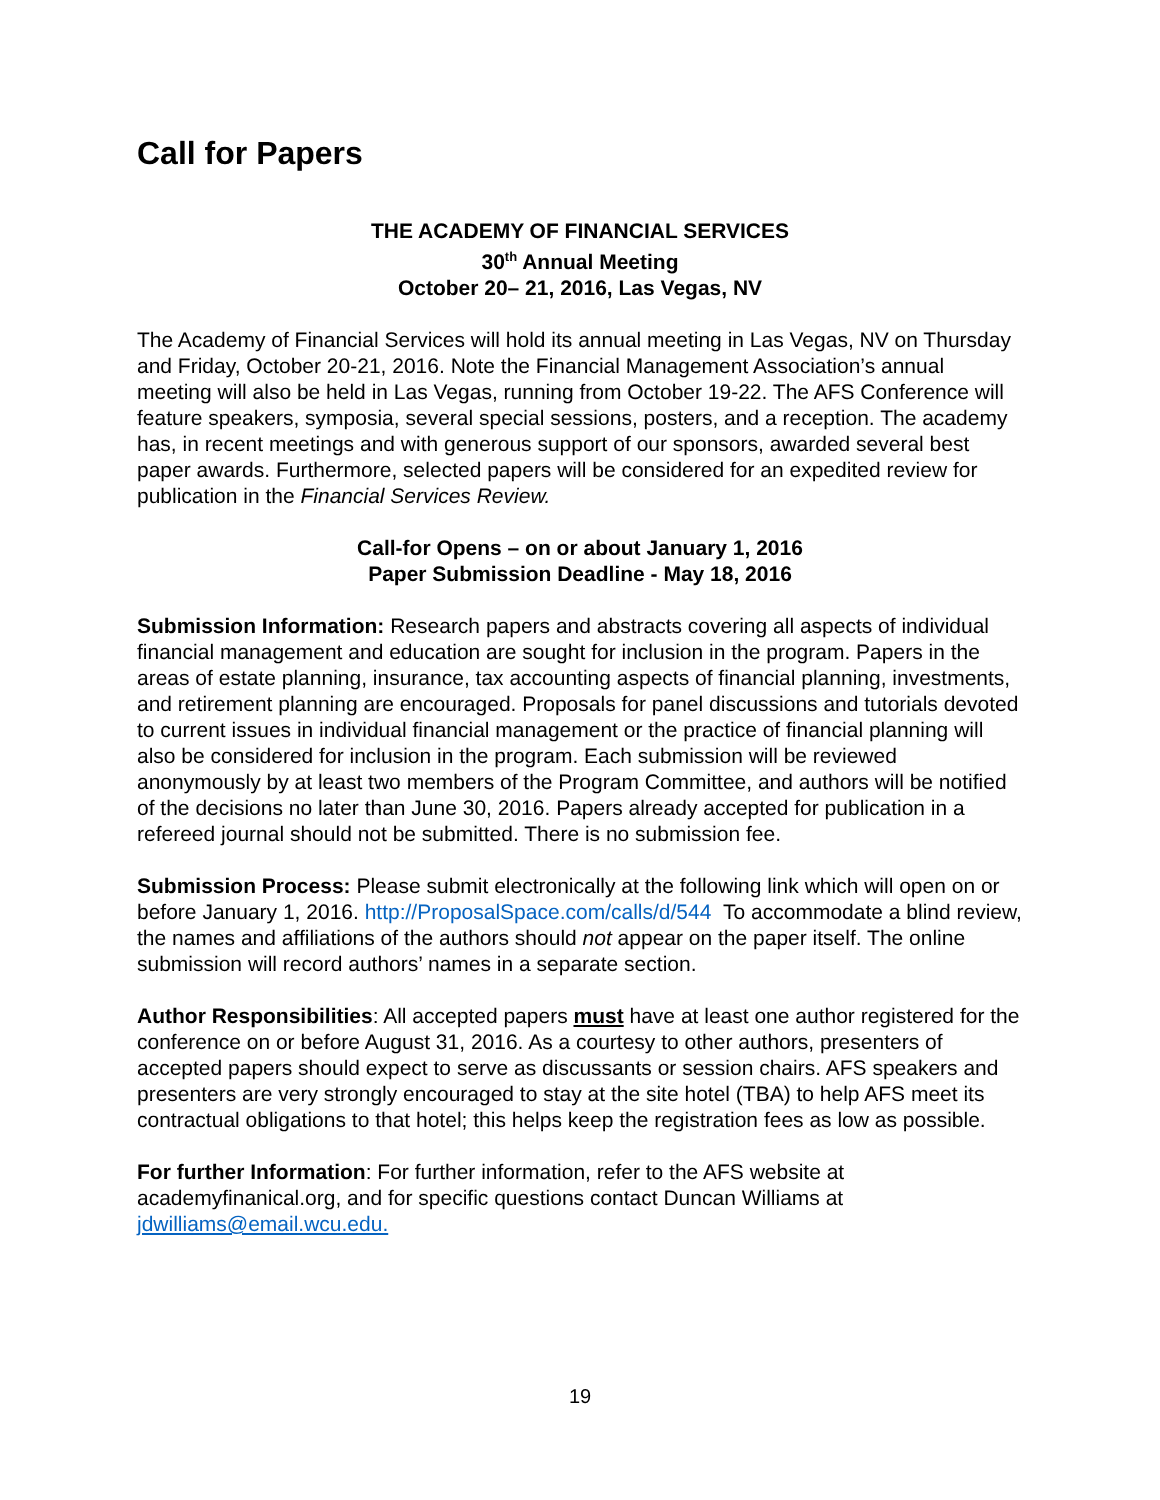Call for Papers
THE ACADEMY OF FINANCIAL SERVICES
30<sup>th</sup> Annual Meeting
October 20– 21, 2016, Las Vegas, NV
The Academy of Financial Services will hold its annual meeting in Las Vegas, NV on Thursday and Friday, October 20-21, 2016. Note the Financial Management Association’s annual meeting will also be held in Las Vegas, running from October 19-22. The AFS Conference will feature speakers, symposia, several special sessions, posters, and a reception. The academy has, in recent meetings and with generous support of our sponsors, awarded several best paper awards. Furthermore, selected papers will be considered for an expedited review for publication in the Financial Services Review.
Call-for Opens – on or about January 1, 2016
Paper Submission Deadline - May 18, 2016
Submission Information: Research papers and abstracts covering all aspects of individual financial management and education are sought for inclusion in the program. Papers in the areas of estate planning, insurance, tax accounting aspects of financial planning, investments, and retirement planning are encouraged. Proposals for panel discussions and tutorials devoted to current issues in individual financial management or the practice of financial planning will also be considered for inclusion in the program. Each submission will be reviewed anonymously by at least two members of the Program Committee, and authors will be notified of the decisions no later than June 30, 2016. Papers already accepted for publication in a refereed journal should not be submitted. There is no submission fee.
Submission Process: Please submit electronically at the following link which will open on or before January 1, 2016. http://ProposalSpace.com/calls/d/544 To accommodate a blind review, the names and affiliations of the authors should not appear on the paper itself. The online submission will record authors’ names in a separate section.
Author Responsibilities: All accepted papers must have at least one author registered for the conference on or before August 31, 2016. As a courtesy to other authors, presenters of accepted papers should expect to serve as discussants or session chairs. AFS speakers and presenters are very strongly encouraged to stay at the site hotel (TBA) to help AFS meet its contractual obligations to that hotel; this helps keep the registration fees as low as possible.
For further Information: For further information, refer to the AFS website at academyfinanical.org, and for specific questions contact Duncan Williams at jdwilliams@email.wcu.edu.
19